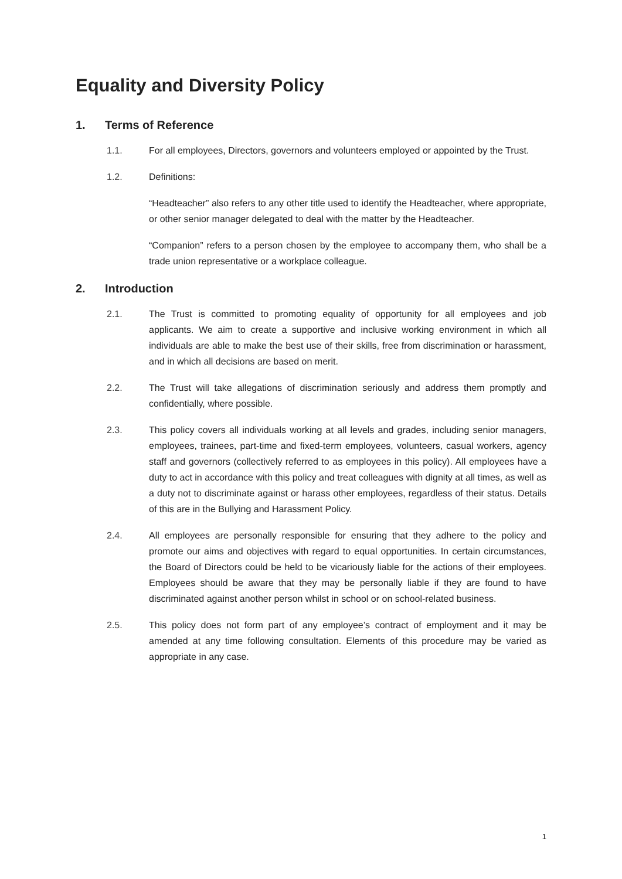Equality and Diversity Policy
1. Terms of Reference
1.1. For all employees, Directors, governors and volunteers employed or appointed by the Trust.
1.2. Definitions:
“Headteacher” also refers to any other title used to identify the Headteacher, where appropriate, or other senior manager delegated to deal with the matter by the Headteacher.
“Companion” refers to a person chosen by the employee to accompany them, who shall be a trade union representative or a workplace colleague.
2. Introduction
2.1. The Trust is committed to promoting equality of opportunity for all employees and job applicants. We aim to create a supportive and inclusive working environment in which all individuals are able to make the best use of their skills, free from discrimination or harassment, and in which all decisions are based on merit.
2.2. The Trust will take allegations of discrimination seriously and address them promptly and confidentially, where possible.
2.3. This policy covers all individuals working at all levels and grades, including senior managers, employees, trainees, part-time and fixed-term employees, volunteers, casual workers, agency staff and governors (collectively referred to as employees in this policy). All employees have a duty to act in accordance with this policy and treat colleagues with dignity at all times, as well as a duty not to discriminate against or harass other employees, regardless of their status. Details of this are in the Bullying and Harassment Policy.
2.4. All employees are personally responsible for ensuring that they adhere to the policy and promote our aims and objectives with regard to equal opportunities. In certain circumstances, the Board of Directors could be held to be vicariously liable for the actions of their employees. Employees should be aware that they may be personally liable if they are found to have discriminated against another person whilst in school or on school-related business.
2.5. This policy does not form part of any employee’s contract of employment and it may be amended at any time following consultation. Elements of this procedure may be varied as appropriate in any case.
1